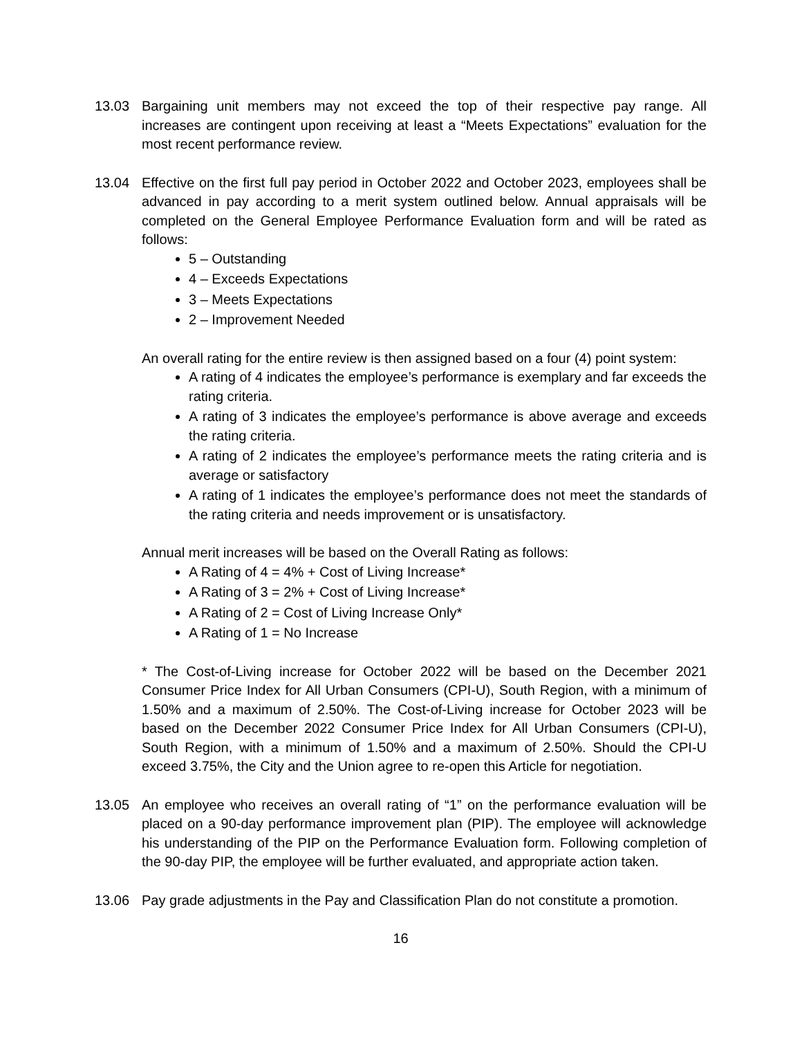13.03 Bargaining unit members may not exceed the top of their respective pay range. All increases are contingent upon receiving at least a “Meets Expectations” evaluation for the most recent performance review.
13.04 Effective on the first full pay period in October 2022 and October 2023, employees shall be advanced in pay according to a merit system outlined below. Annual appraisals will be completed on the General Employee Performance Evaluation form and will be rated as follows:
5 – Outstanding
4 – Exceeds Expectations
3 – Meets Expectations
2 – Improvement Needed
An overall rating for the entire review is then assigned based on a four (4) point system:
A rating of 4 indicates the employee’s performance is exemplary and far exceeds the rating criteria.
A rating of 3 indicates the employee’s performance is above average and exceeds the rating criteria.
A rating of 2 indicates the employee’s performance meets the rating criteria and is average or satisfactory
A rating of 1 indicates the employee’s performance does not meet the standards of the rating criteria and needs improvement or is unsatisfactory.
Annual merit increases will be based on the Overall Rating as follows:
A Rating of 4 = 4% + Cost of Living Increase*
A Rating of 3 = 2% + Cost of Living Increase*
A Rating of 2 = Cost of Living Increase Only*
A Rating of 1 = No Increase
* The Cost-of-Living increase for October 2022 will be based on the December 2021 Consumer Price Index for All Urban Consumers (CPI-U), South Region, with a minimum of 1.50% and a maximum of 2.50%. The Cost-of-Living increase for October 2023 will be based on the December 2022 Consumer Price Index for All Urban Consumers (CPI-U), South Region, with a minimum of 1.50% and a maximum of 2.50%. Should the CPI-U exceed 3.75%, the City and the Union agree to re-open this Article for negotiation.
13.05 An employee who receives an overall rating of “1” on the performance evaluation will be placed on a 90-day performance improvement plan (PIP). The employee will acknowledge his understanding of the PIP on the Performance Evaluation form. Following completion of the 90-day PIP, the employee will be further evaluated, and appropriate action taken.
13.06 Pay grade adjustments in the Pay and Classification Plan do not constitute a promotion.
16